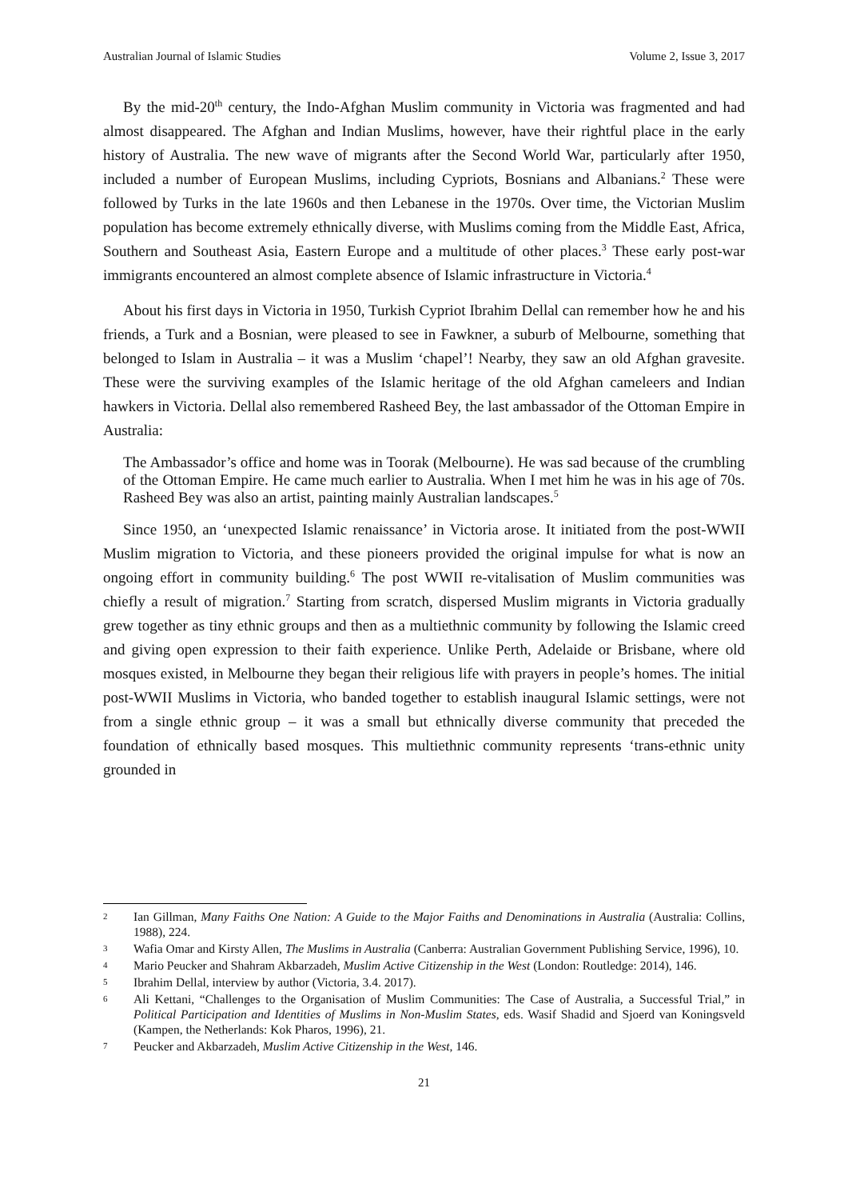Australian Journal of Islamic Studies Volume 2, Issue 3, 2017
By the mid-20<sup>th</sup> century, the Indo-Afghan Muslim community in Victoria was fragmented and had almost disappeared. The Afghan and Indian Muslims, however, have their rightful place in the early history of Australia. The new wave of migrants after the Second World War, particularly after 1950, included a number of European Muslims, including Cypriots, Bosnians and Albanians.<sup>2</sup> These were followed by Turks in the late 1960s and then Lebanese in the 1970s. Over time, the Victorian Muslim population has become extremely ethnically diverse, with Muslims coming from the Middle East, Africa, Southern and Southeast Asia, Eastern Europe and a multitude of other places.<sup>3</sup> These early post-war immigrants encountered an almost complete absence of Islamic infrastructure in Victoria.<sup>4</sup>
About his first days in Victoria in 1950, Turkish Cypriot Ibrahim Dellal can remember how he and his friends, a Turk and a Bosnian, were pleased to see in Fawkner, a suburb of Melbourne, something that belonged to Islam in Australia – it was a Muslim ‘chapel’! Nearby, they saw an old Afghan gravesite. These were the surviving examples of the Islamic heritage of the old Afghan cameleers and Indian hawkers in Victoria. Dellal also remembered Rasheed Bey, the last ambassador of the Ottoman Empire in Australia:
The Ambassador’s office and home was in Toorak (Melbourne). He was sad because of the crumbling of the Ottoman Empire. He came much earlier to Australia. When I met him he was in his age of 70s. Rasheed Bey was also an artist, painting mainly Australian landscapes.<sup>5</sup>
Since 1950, an ‘unexpected Islamic renaissance’ in Victoria arose. It initiated from the post-WWII Muslim migration to Victoria, and these pioneers provided the original impulse for what is now an ongoing effort in community building.<sup>6</sup> The post WWII re-vitalisation of Muslim communities was chiefly a result of migration.<sup>7</sup> Starting from scratch, dispersed Muslim migrants in Victoria gradually grew together as tiny ethnic groups and then as a multiethnic community by following the Islamic creed and giving open expression to their faith experience. Unlike Perth, Adelaide or Brisbane, where old mosques existed, in Melbourne they began their religious life with prayers in people’s homes. The initial post-WWII Muslims in Victoria, who banded together to establish inaugural Islamic settings, were not from a single ethnic group – it was a small but ethnically diverse community that preceded the foundation of ethnically based mosques. This multiethnic community represents ‘trans-ethnic unity grounded in
2 Ian Gillman, Many Faiths One Nation: A Guide to the Major Faiths and Denominations in Australia (Australia: Collins, 1988), 224.
3 Wafia Omar and Kirsty Allen, The Muslims in Australia (Canberra: Australian Government Publishing Service, 1996), 10.
4 Mario Peucker and Shahram Akbarzadeh, Muslim Active Citizenship in the West (London: Routledge: 2014), 146.
5 Ibrahim Dellal, interview by author (Victoria, 3.4. 2017).
6 Ali Kettani, “Challenges to the Organisation of Muslim Communities: The Case of Australia, a Successful Trial,” in Political Participation and Identities of Muslims in Non-Muslim States, eds. Wasif Shadid and Sjoerd van Koningsveld (Kampen, the Netherlands: Kok Pharos, 1996), 21.
7 Peucker and Akbarzadeh, Muslim Active Citizenship in the West, 146.
21